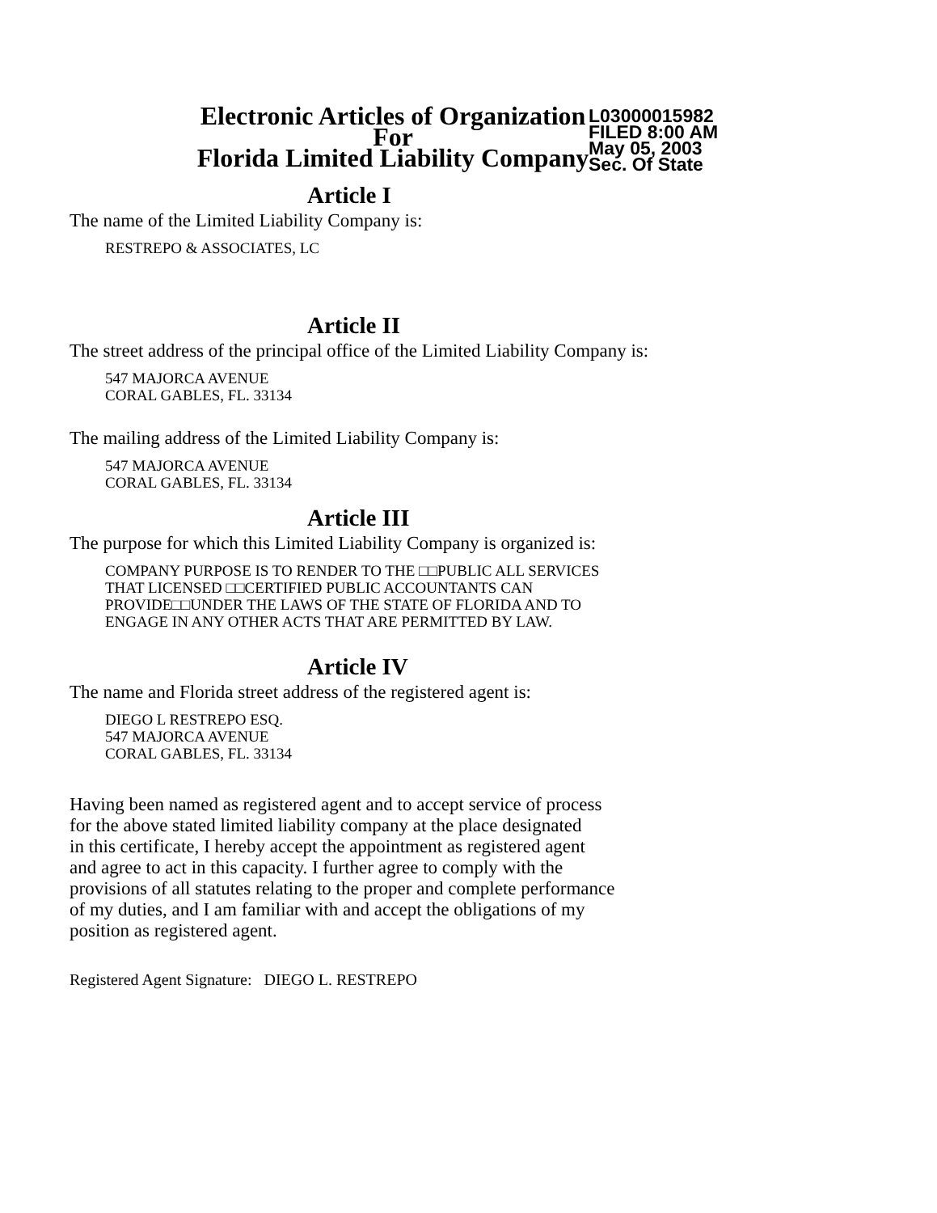L03000015982
FILED 8:00 AM
May 05, 2003
Sec. Of State
Electronic Articles of Organization
For
Florida Limited Liability Company
Article I
The name of the Limited Liability Company is:
RESTREPO & ASSOCIATES, LC
Article II
The street address of the principal office of the Limited Liability Company is:
547 MAJORCA AVENUE
CORAL GABLES, FL. 33134
The mailing address of the Limited Liability Company is:
547 MAJORCA AVENUE
CORAL GABLES, FL. 33134
Article III
The purpose for which this Limited Liability Company is organized is:
COMPANY PURPOSE IS TO RENDER TO THE □□PUBLIC ALL SERVICES
THAT LICENSED □□CERTIFIED PUBLIC ACCOUNTANTS CAN
PROVIDE□□UNDER THE LAWS OF THE STATE OF FLORIDA AND TO
ENGAGE IN ANY OTHER ACTS THAT ARE PERMITTED BY LAW.
Article IV
The name and Florida street address of the registered agent is:
DIEGO L RESTREPO ESQ.
547 MAJORCA AVENUE
CORAL GABLES, FL. 33134
Having been named as registered agent and to accept service of process
for the above stated limited liability company at the place designated
in this certificate, I hereby accept the appointment as registered agent
and agree to act in this capacity. I further agree to comply with the
provisions of all statutes relating to the proper and complete performance
of my duties, and I am familiar with and accept the obligations of my
position as registered agent.
Registered Agent Signature: DIEGO L. RESTREPO